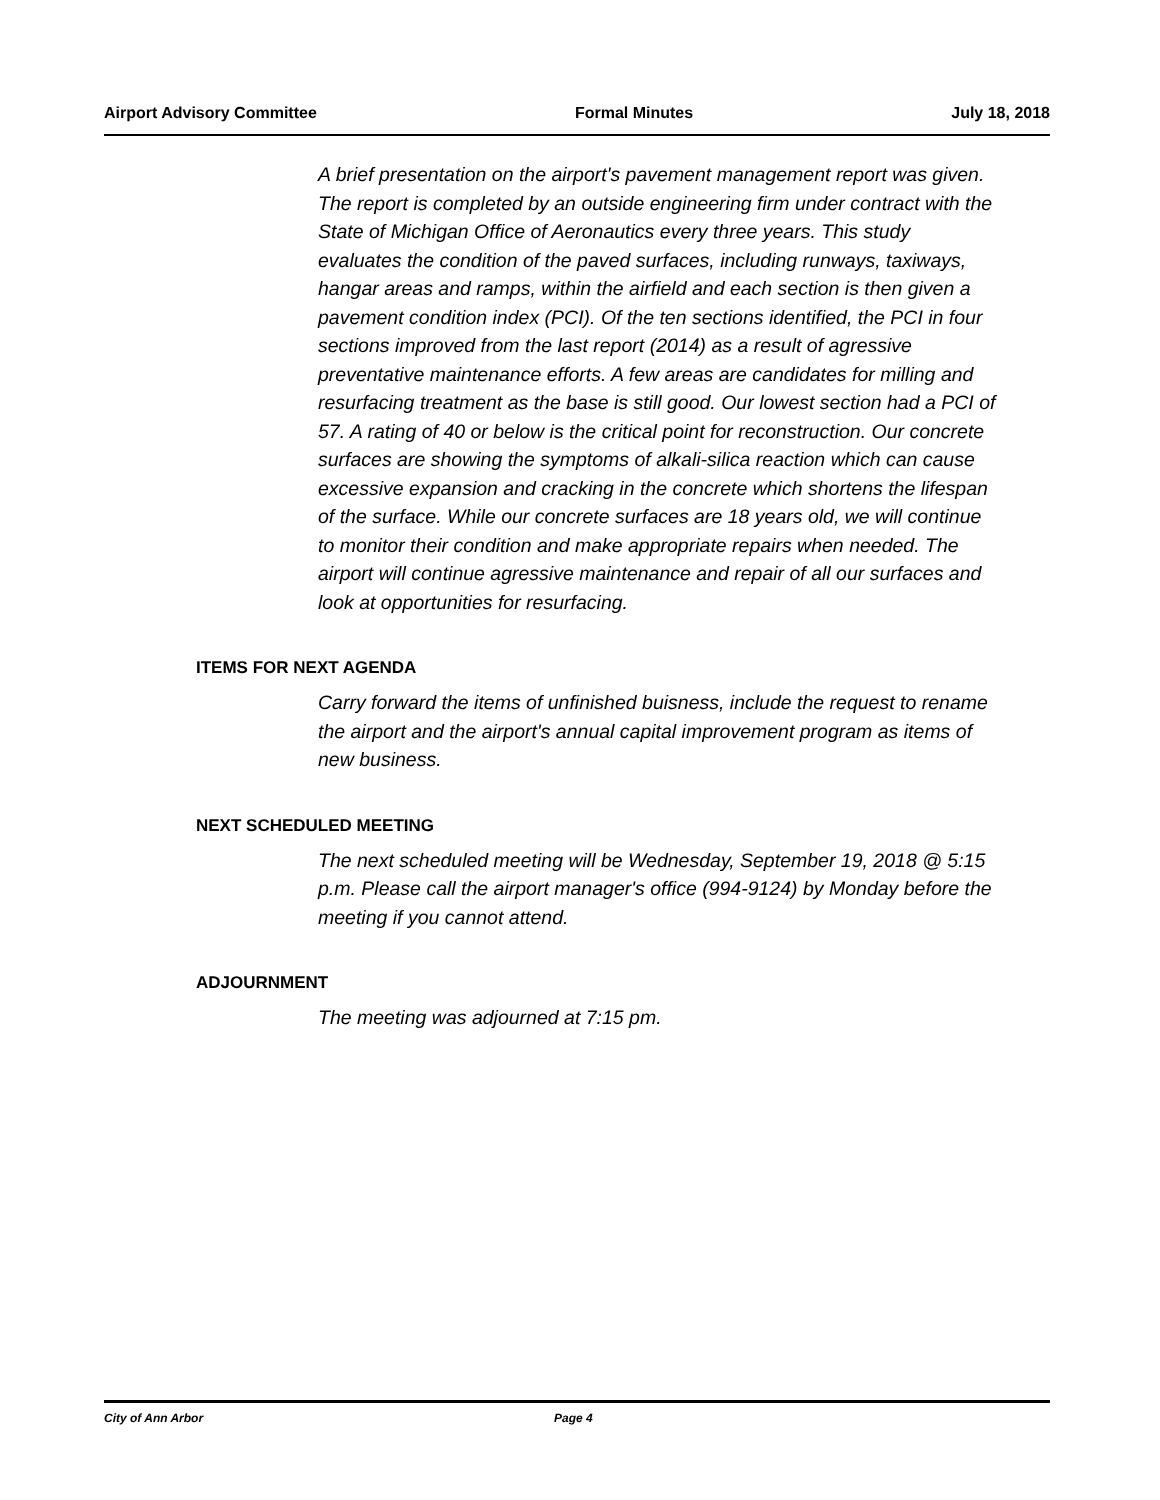Airport Advisory Committee Formal Minutes July 18, 2018
A brief presentation on the airport's pavement management report was given. The report is completed by an outside engineering firm under contract with the State of Michigan Office of Aeronautics every three years. This study evaluates the condition of the paved surfaces, including runways, taxiways, hangar areas and ramps, within the airfield and each section is then given a pavement condition index (PCI). Of the ten sections identified, the PCI in four sections improved from the last report (2014) as a result of agressive preventative maintenance efforts. A few areas are candidates for milling and resurfacing treatment as the base is still good. Our lowest section had a PCI of 57. A rating of 40 or below is the critical point for reconstruction. Our concrete surfaces are showing the symptoms of alkali-silica reaction which can cause excessive expansion and cracking in the concrete which shortens the lifespan of the surface. While our concrete surfaces are 18 years old, we will continue to monitor their condition and make appropriate repairs when needed. The airport will continue agressive maintenance and repair of all our surfaces and look at opportunities for resurfacing.
ITEMS FOR NEXT AGENDA
Carry forward the items of unfinished buisness, include the request to rename the airport and the airport's annual capital improvement program as items of new business.
NEXT SCHEDULED MEETING
The next scheduled meeting will be Wednesday, September 19, 2018 @ 5:15 p.m. Please call the airport manager's office (994-9124) by Monday before the meeting if you cannot attend.
ADJOURNMENT
The meeting was adjourned at 7:15 pm.
City of Ann Arbor Page 4